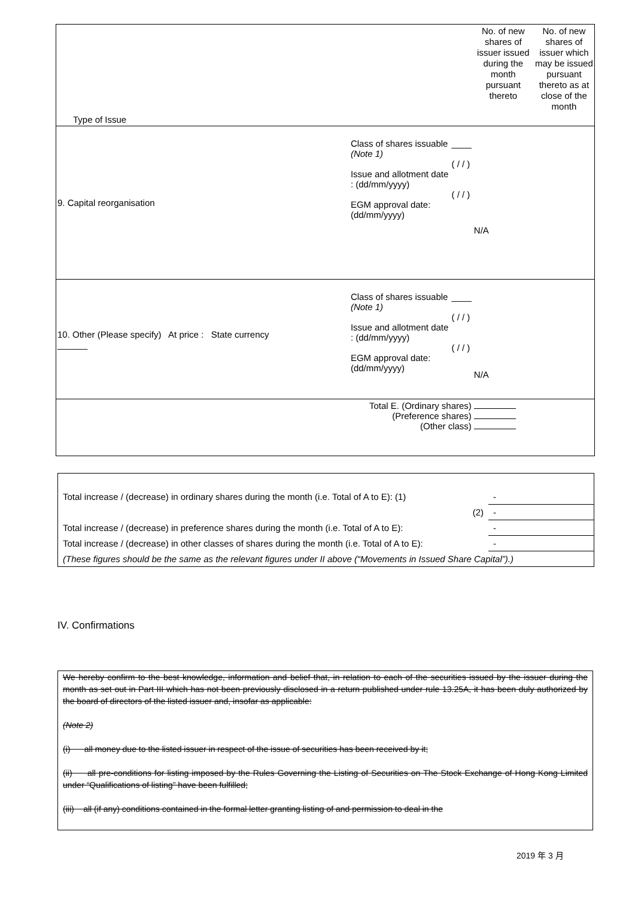| Type of Issue | | | | No. of new shares of issuer issued during the month pursuant thereto | No. of new shares of issuer which may be issued pursuant thereto as at close of the month |
| 9. Capital reorganisation | | Class of shares issuable (Note 1) Issue and allotment date : (dd/mm/yyyy) EGM approval date: (dd/mm/yyyy) | ____ ( / / ) ( / / ) | N/A | |
| 10. Other (Please specify) At price : State currency ______ | | Class of shares issuable (Note 1) Issue and allotment date : (dd/mm/yyyy) EGM approval date: (dd/mm/yyyy) | ____ ( / / ) ( / / ) | N/A | |
| Total E. (Ordinary shares) (Preference shares) (Other class) | | | | | |
| Total increase / (decrease) in ordinary shares during the month (i.e. Total of A to E): (1) | - |
| (2) | - |
| Total increase / (decrease) in preference shares during the month (i.e. Total of A to E): | - |
| Total increase / (decrease) in other classes of shares during the month (i.e. Total of A to E): | - |
| (These figures should be the same as the relevant figures under II above (“Movements in Issued Share Capital”).) | |
IV. Confirmations
We hereby confirm to the best knowledge, information and belief that, in relation to each of the securities issued by the issuer during the month as set out in Part III which has not been previously disclosed in a return published under rule 13.25A, it has been duly authorized by the board of directors of the listed issuer and, insofar as applicable:
(Note 2)
(i) all money due to the listed issuer in respect of the issue of securities has been received by it;
(ii) all pre-conditions for listing imposed by the Rules Governing the Listing of Securities on The Stock Exchange of Hong Kong Limited under “Qualifications of listing” have been fulfilled;
(iii) all (if any) conditions contained in the formal letter granting listing of and permission to deal in the
2019 年 3 月